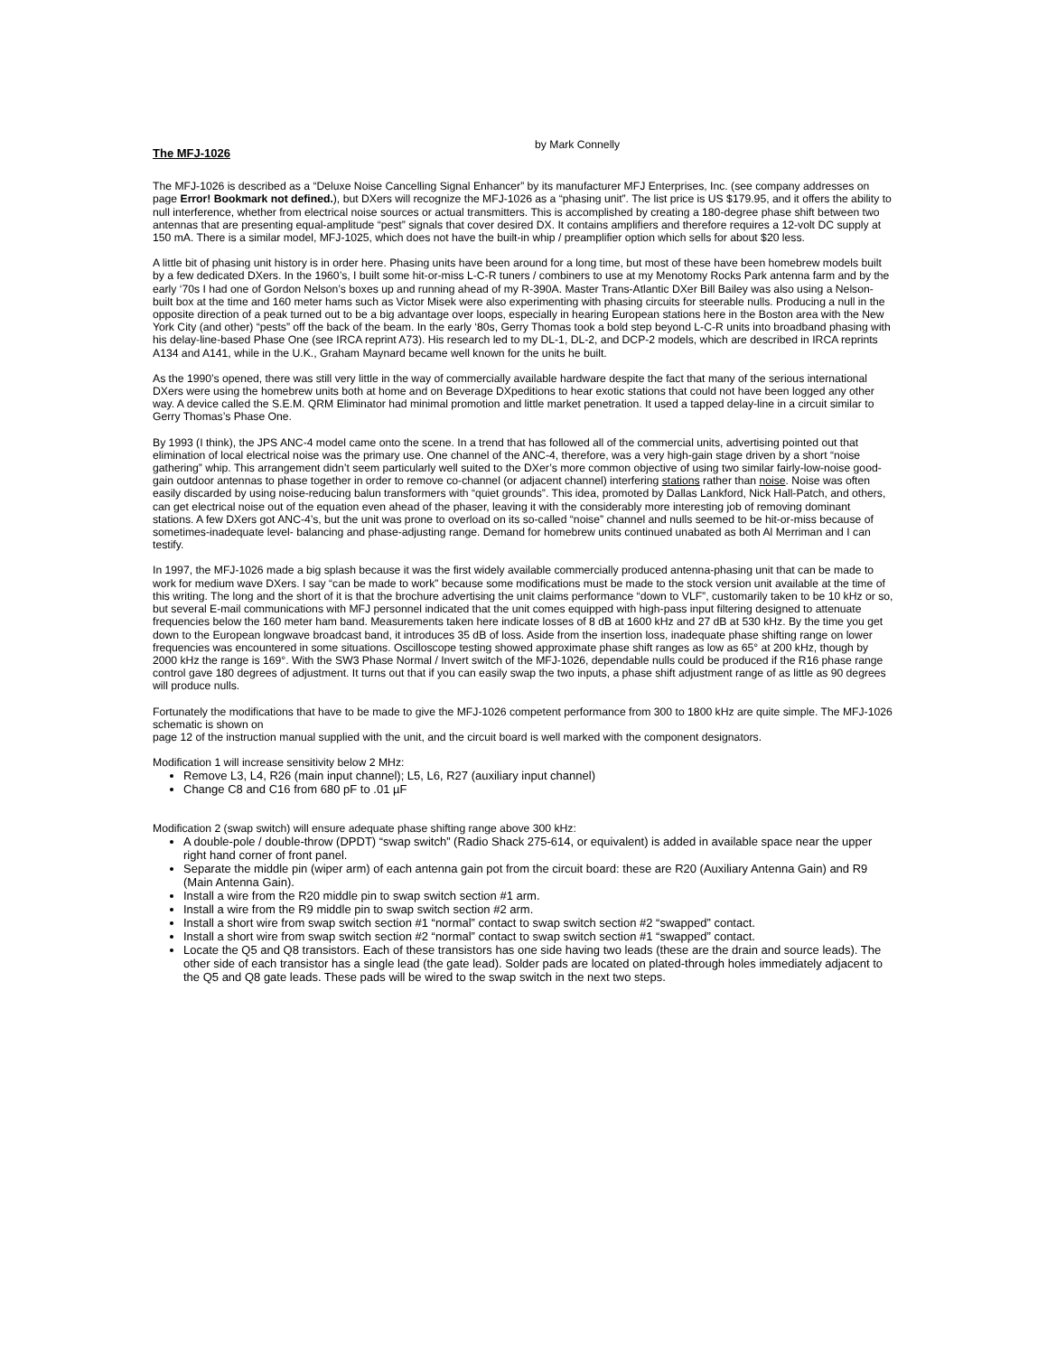The MFJ-1026
by Mark Connelly
The MFJ-1026 is described as a “Deluxe Noise Cancelling Signal Enhancer” by its manufacturer MFJ Enterprises, Inc. (see company addresses on page Error! Bookmark not defined.), but DXers will recognize the MFJ-1026 as a “phasing unit”. The list price is US $179.95, and it offers the ability to null interference, whether from electrical noise sources or actual transmitters. This is accomplished by creating a 180-degree phase shift between two antennas that are presenting equal-amplitude “pest” signals that cover desired DX. It contains amplifiers and therefore requires a 12-volt DC supply at 150 mA. There is a similar model, MFJ-1025, which does not have the built-in whip / preamplifier option which sells for about $20 less.
A little bit of phasing unit history is in order here. Phasing units have been around for a long time, but most of these have been homebrew models built by a few dedicated DXers. In the 1960’s, I built some hit-or-miss L-C-R tuners / combiners to use at my Menotomy Rocks Park antenna farm and by the early ‘70s I had one of Gordon Nelson’s boxes up and running ahead of my R-390A. Master Trans-Atlantic DXer Bill Bailey was also using a Nelson-built box at the time and 160 meter hams such as Victor Misek were also experimenting with phasing circuits for steerable nulls. Producing a null in the opposite direction of a peak turned out to be a big advantage over loops, especially in hearing European stations here in the Boston area with the New York City (and other) “pests” off the back of the beam. In the early ‘80s, Gerry Thomas took a bold step beyond L-C-R units into broadband phasing with his delay-line-based Phase One (see IRCA reprint A73). His research led to my DL-1, DL-2, and DCP-2 models, which are described in IRCA reprints A134 and A141, while in the U.K., Graham Maynard became well known for the units he built.
As the 1990’s opened, there was still very little in the way of commercially available hardware despite the fact that many of the serious international DXers were using the homebrew units both at home and on Beverage DXpeditions to hear exotic stations that could not have been logged any other way. A device called the S.E.M. QRM Eliminator had minimal promotion and little market penetration. It used a tapped delay-line in a circuit similar to Gerry Thomas’s Phase One.
By 1993 (I think), the JPS ANC-4 model came onto the scene. In a trend that has followed all of the commercial units, advertising pointed out that elimination of local electrical noise was the primary use. One channel of the ANC-4, therefore, was a very high-gain stage driven by a short “noise gathering” whip. This arrangement didn’t seem particularly well suited to the DXer’s more common objective of using two similar fairly-low-noise good-gain outdoor antennas to phase together in order to remove co-channel (or adjacent channel) interfering stations rather than noise. Noise was often easily discarded by using noise-reducing balun transformers with “quiet grounds”. This idea, promoted by Dallas Lankford, Nick Hall-Patch, and others, can get electrical noise out of the equation even ahead of the phaser, leaving it with the considerably more interesting job of removing dominant stations. A few DXers got ANC-4’s, but the unit was prone to overload on its so-called “noise” channel and nulls seemed to be hit-or-miss because of sometimes-inadequate level- balancing and phase-adjusting range. Demand for homebrew units continued unabated as both Al Merriman and I can testify.
In 1997, the MFJ-1026 made a big splash because it was the first widely available commercially produced antenna-phasing unit that can be made to work for medium wave DXers. I say “can be made to work” because some modifications must be made to the stock version unit available at the time of this writing. The long and the short of it is that the brochure advertising the unit claims performance “down to VLF”, customarily taken to be 10 kHz or so, but several E-mail communications with MFJ personnel indicated that the unit comes equipped with high-pass input filtering designed to attenuate frequencies below the 160 meter ham band. Measurements taken here indicate losses of 8 dB at 1600 kHz and 27 dB at 530 kHz. By the time you get down to the European longwave broadcast band, it introduces 35 dB of loss. Aside from the insertion loss, inadequate phase shifting range on lower frequencies was encountered in some situations. Oscilloscope testing showed approximate phase shift ranges as low as 65° at 200 kHz, though by 2000 kHz the range is 169°. With the SW3 Phase Normal / Invert switch of the MFJ-1026, dependable nulls could be produced if the R16 phase range control gave 180 degrees of adjustment. It turns out that if you can easily swap the two inputs, a phase shift adjustment range of as little as 90 degrees will produce nulls.
Fortunately the modifications that have to be made to give the MFJ-1026 competent performance from 300 to 1800 kHz are quite simple. The MFJ-1026 schematic is shown on
page 12 of the instruction manual supplied with the unit, and the circuit board is well marked with the component designators.
Modification 1 will increase sensitivity below 2 MHz:
Remove L3, L4, R26 (main input channel); L5, L6, R27 (auxiliary input channel)
Change C8 and C16 from 680 pF to .01 µF
Modification 2 (swap switch) will ensure adequate phase shifting range above 300 kHz:
A double-pole / double-throw (DPDT) “swap switch” (Radio Shack 275-614, or equivalent) is added in available space near the upper right hand corner of front panel.
Separate the middle pin (wiper arm) of each antenna gain pot from the circuit board: these are R20 (Auxiliary Antenna Gain) and R9 (Main Antenna Gain).
Install a wire from the R20 middle pin to swap switch section #1 arm.
Install a wire from the R9 middle pin to swap switch section #2 arm.
Install a short wire from swap switch section #1 “normal” contact to swap switch section #2 “swapped” contact.
Install a short wire from swap switch section #2 “normal” contact to swap switch section #1 “swapped” contact.
Locate the Q5 and Q8 transistors. Each of these transistors has one side having two leads (these are the drain and source leads). The other side of each transistor has a single lead (the gate lead). Solder pads are located on plated-through holes immediately adjacent to the Q5 and Q8 gate leads. These pads will be wired to the swap switch in the next two steps.